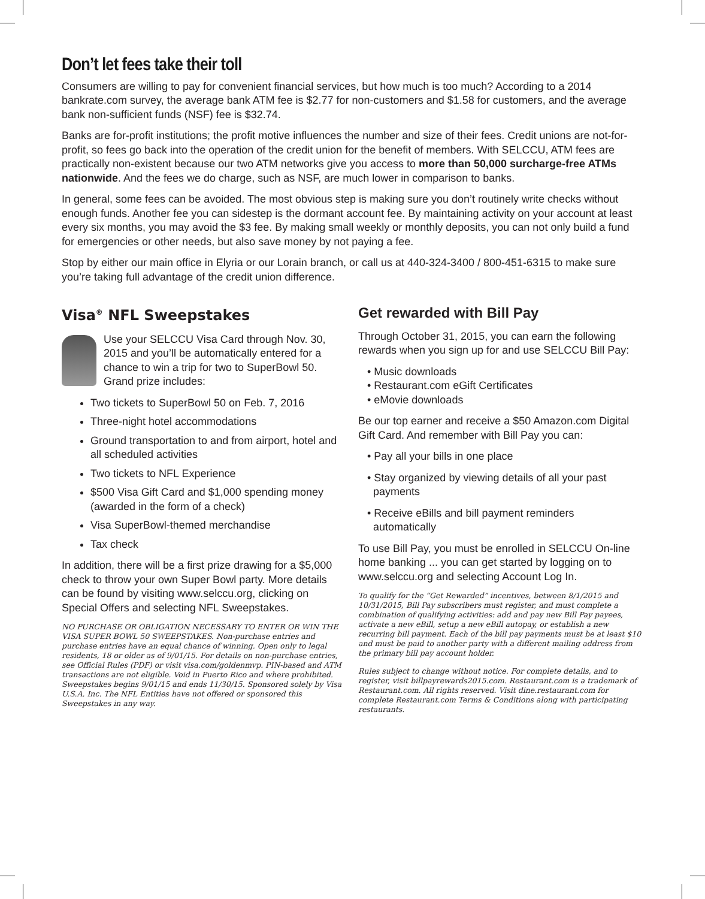Don’t let fees take their toll
Consumers are willing to pay for convenient financial services, but how much is too much? According to a 2014 bankrate.com survey, the average bank ATM fee is $2.77 for non-customers and $1.58 for customers, and the average bank non-sufficient funds (NSF) fee is $32.74.
Banks are for-profit institutions; the profit motive influences the number and size of their fees. Credit unions are not-for-profit, so fees go back into the operation of the credit union for the benefit of members. With SELCCU, ATM fees are practically non-existent because our two ATM networks give you access to more than 50,000 surcharge-free ATMs nationwide. And the fees we do charge, such as NSF, are much lower in comparison to banks.
In general, some fees can be avoided. The most obvious step is making sure you don’t routinely write checks without enough funds. Another fee you can sidestep is the dormant account fee. By maintaining activity on your account at least every six months, you may avoid the $3 fee. By making small weekly or monthly deposits, you can not only build a fund for emergencies or other needs, but also save money by not paying a fee.
Stop by either our main office in Elyria or our Lorain branch, or call us at 440-324-3400 / 800-451-6315 to make sure you’re taking full advantage of the credit union difference.
Visa<sup>®</sup> NFL Sweepstakes
Use your SELCCU Visa Card through Nov. 30, 2015 and you’ll be automatically entered for a chance to win a trip for two to SuperBowl 50. Grand prize includes:
Two tickets to SuperBowl 50 on Feb. 7, 2016
Three-night hotel accommodations
Ground transportation to and from airport, hotel and all scheduled activities
Two tickets to NFL Experience
$500 Visa Gift Card and $1,000 spending money (awarded in the form of a check)
Visa SuperBowl-themed merchandise
Tax check
In addition, there will be a first prize drawing for a $5,000 check to throw your own Super Bowl party. More details can be found by visiting www.selccu.org, clicking on Special Offers and selecting NFL Sweepstakes.
NO PURCHASE OR OBLIGATION NECESSARY TO ENTER OR WIN THE VISA SUPER BOWL 50 SWEEPSTAKES. Non-purchase entries and purchase entries have an equal chance of winning. Open only to legal residents, 18 or older as of 9/01/15. For details on non-purchase entries, see Official Rules (PDF) or visit visa.com/goldenmvp. PIN-based and ATM transactions are not eligible. Void in Puerto Rico and where prohibited. Sweepstakes begins 9/01/15 and ends 11/30/15. Sponsored solely by Visa U.S.A. Inc. The NFL Entities have not offered or sponsored this Sweepstakes in any way.
Get rewarded with Bill Pay
Through October 31, 2015, you can earn the following rewards when you sign up for and use SELCCU Bill Pay:
• Music downloads
• Restaurant.com eGift Certificates
• eMovie downloads
Be our top earner and receive a $50 Amazon.com Digital Gift Card. And remember with Bill Pay you can:
• Pay all your bills in one place
• Stay organized by viewing details of all your past
payments
• Receive eBills and bill payment reminders
automatically
To use Bill Pay, you must be enrolled in SELCCU On-line home banking ... you can get started by logging on to www.selccu.org and selecting Account Log In.
To qualify for the “Get Rewarded” incentives, between 8/1/2015 and 10/31/2015, Bill Pay subscribers must register, and must complete a combination of qualifying activities: add and pay new Bill Pay payees, activate a new eBill, setup a new eBill autopay, or establish a new recurring bill payment. Each of the bill pay payments must be at least $10 and must be paid to another party with a different mailing address from the primary bill pay account holder.
Rules subject to change without notice. For complete details, and to register, visit billpayrewards2015.com. Restaurant.com is a trademark of Restaurant.com. All rights reserved. Visit dine.restaurant.com for complete Restaurant.com Terms & Conditions along with participating restaurants.